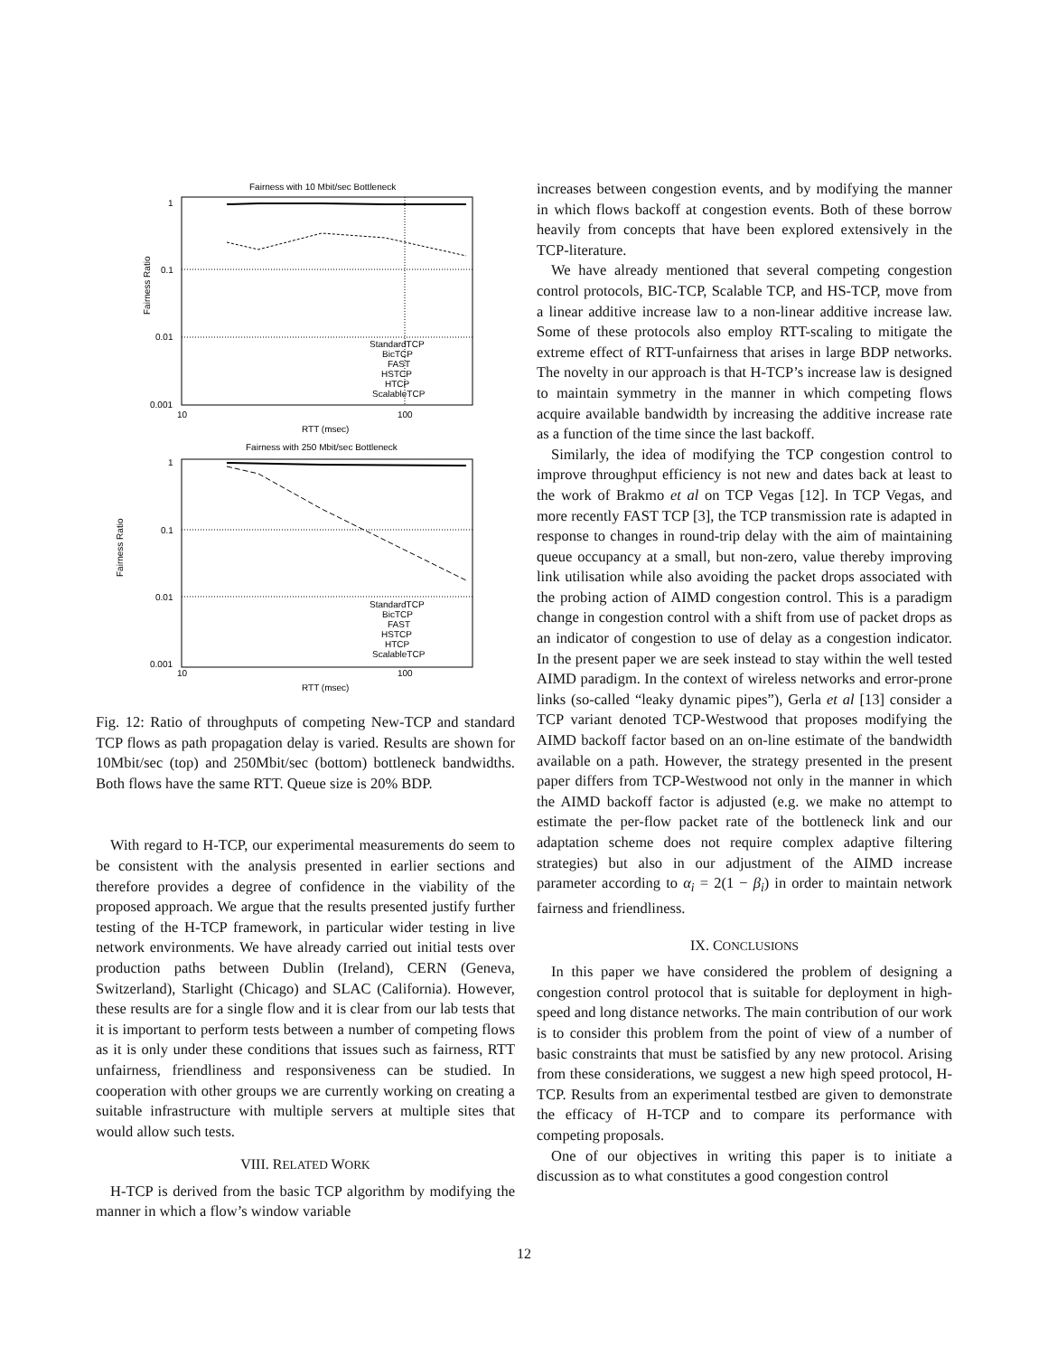Fairness with 10 Mbit/sec Bottleneck
1
0.1
0.01
0.001
10
100
RTT (msec)
Fairness Ratio
StandardTCP
BicTCP
FAST
HSTCP
HTCP
ScalableTCP
Fairness with 250 Mbit/sec Bottleneck
1
0.1
0.01
0.001
10
100
RTT (msec)
Fairness Ratio
StandardTCP
BicTCP
FAST
HSTCP
HTCP
ScalableTCP
Fig. 12: Ratio of throughputs of competing New-TCP and standard TCP flows as path propagation delay is varied. Results are shown for 10Mbit/sec (top) and 250Mbit/sec (bottom) bottleneck bandwidths. Both flows have the same RTT. Queue size is 20% BDP.
With regard to H-TCP, our experimental measurements do seem to be consistent with the analysis presented in earlier sections and therefore provides a degree of confidence in the viability of the proposed approach. We argue that the results presented justify further testing of the H-TCP framework, in particular wider testing in live network environments. We have already carried out initial tests over production paths between Dublin (Ireland), CERN (Geneva, Switzerland), Starlight (Chicago) and SLAC (California). However, these results are for a single flow and it is clear from our lab tests that it is important to perform tests between a number of competing flows as it is only under these conditions that issues such as fairness, RTT unfairness, friendliness and responsiveness can be studied. In cooperation with other groups we are currently working on creating a suitable infrastructure with multiple servers at multiple sites that would allow such tests.
VIII. RELATED WORK
H-TCP is derived from the basic TCP algorithm by modifying the manner in which a flow’s window variable
increases between congestion events, and by modifying the manner in which flows backoff at congestion events. Both of these borrow heavily from concepts that have been explored extensively in the TCP-literature.
We have already mentioned that several competing congestion control protocols, BIC-TCP, Scalable TCP, and HS-TCP, move from a linear additive increase law to a non-linear additive increase law. Some of these protocols also employ RTT-scaling to mitigate the extreme effect of RTT-unfairness that arises in large BDP networks. The novelty in our approach is that H-TCP’s increase law is designed to maintain symmetry in the manner in which competing flows acquire available bandwidth by increasing the additive increase rate as a function of the time since the last backoff.
Similarly, the idea of modifying the TCP congestion control to improve throughput efficiency is not new and dates back at least to the work of Brakmo et al on TCP Vegas [12]. In TCP Vegas, and more recently FAST TCP [3], the TCP transmission rate is adapted in response to changes in round-trip delay with the aim of maintaining queue occupancy at a small, but non-zero, value thereby improving link utilisation while also avoiding the packet drops associated with the probing action of AIMD congestion control. This is a paradigm change in congestion control with a shift from use of packet drops as an indicator of congestion to use of delay as a congestion indicator. In the present paper we are seek instead to stay within the well tested AIMD paradigm. In the context of wireless networks and error-prone links (so-called “leaky dynamic pipes”), Gerla et al [13] consider a TCP variant denoted TCP-Westwood that proposes modifying the AIMD backoff factor based on an on-line estimate of the bandwidth available on a path. However, the strategy presented in the present paper differs from TCP-Westwood not only in the manner in which the AIMD backoff factor is adjusted (e.g. we make no attempt to estimate the per-flow packet rate of the bottleneck link and our adaptation scheme does not require complex adaptive filtering strategies) but also in our adjustment of the AIMD increase parameter according to α<sub>i</sub> = 2(1 − β<sub>i</sub>) in order to maintain network fairness and friendliness.
IX. CONCLUSIONS
In this paper we have considered the problem of designing a congestion control protocol that is suitable for deployment in high-speed and long distance networks. The main contribution of our work is to consider this problem from the point of view of a number of basic constraints that must be satisfied by any new protocol. Arising from these considerations, we suggest a new high speed protocol, H-TCP. Results from an experimental testbed are given to demonstrate the efficacy of H-TCP and to compare its performance with competing proposals.
One of our objectives in writing this paper is to initiate a discussion as to what constitutes a good congestion control
12